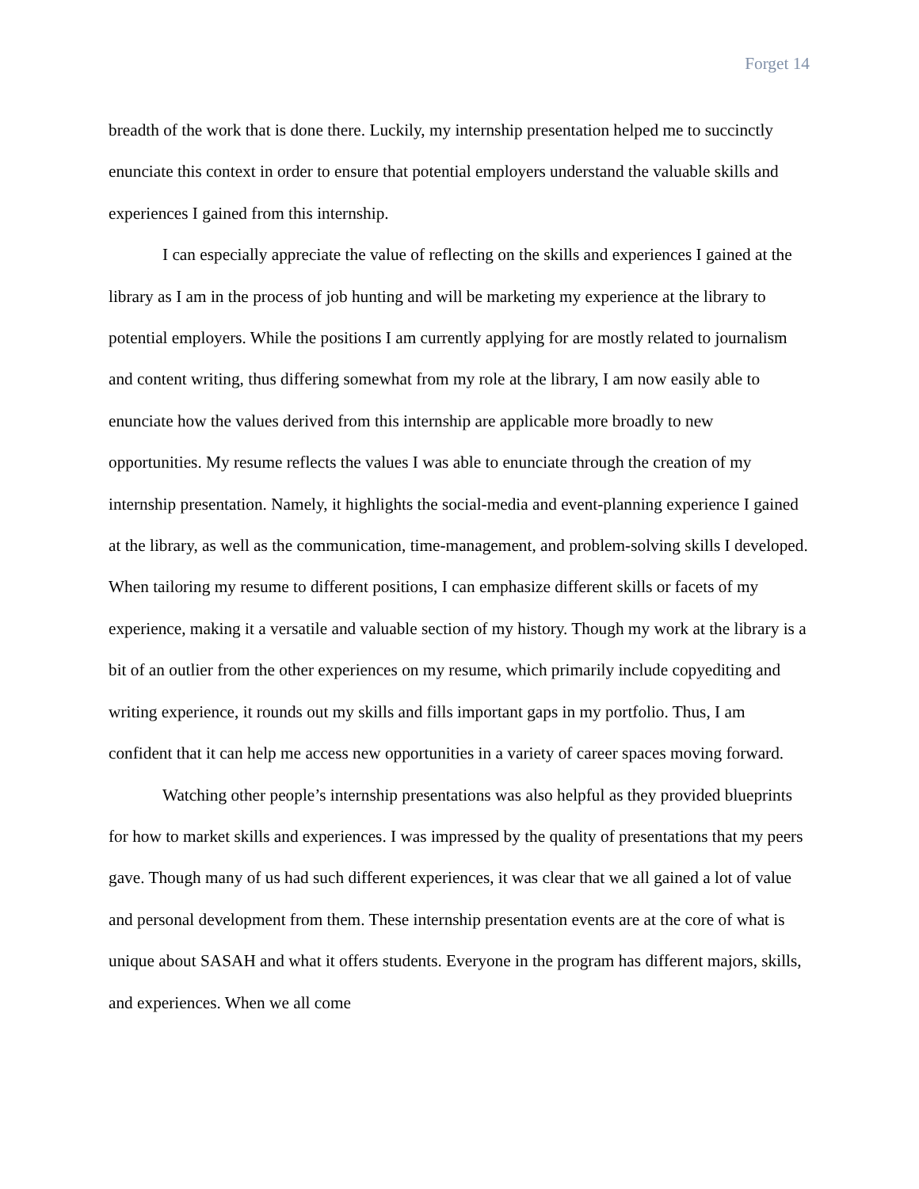Forget 14
breadth of the work that is done there. Luckily, my internship presentation helped me to succinctly enunciate this context in order to ensure that potential employers understand the valuable skills and experiences I gained from this internship.
I can especially appreciate the value of reflecting on the skills and experiences I gained at the library as I am in the process of job hunting and will be marketing my experience at the library to potential employers. While the positions I am currently applying for are mostly related to journalism and content writing, thus differing somewhat from my role at the library, I am now easily able to enunciate how the values derived from this internship are applicable more broadly to new opportunities. My resume reflects the values I was able to enunciate through the creation of my internship presentation. Namely, it highlights the social-media and event-planning experience I gained at the library, as well as the communication, time-management, and problem-solving skills I developed. When tailoring my resume to different positions, I can emphasize different skills or facets of my experience, making it a versatile and valuable section of my history. Though my work at the library is a bit of an outlier from the other experiences on my resume, which primarily include copyediting and writing experience, it rounds out my skills and fills important gaps in my portfolio. Thus, I am confident that it can help me access new opportunities in a variety of career spaces moving forward.
Watching other people’s internship presentations was also helpful as they provided blueprints for how to market skills and experiences. I was impressed by the quality of presentations that my peers gave. Though many of us had such different experiences, it was clear that we all gained a lot of value and personal development from them. These internship presentation events are at the core of what is unique about SASAH and what it offers students. Everyone in the program has different majors, skills, and experiences. When we all come